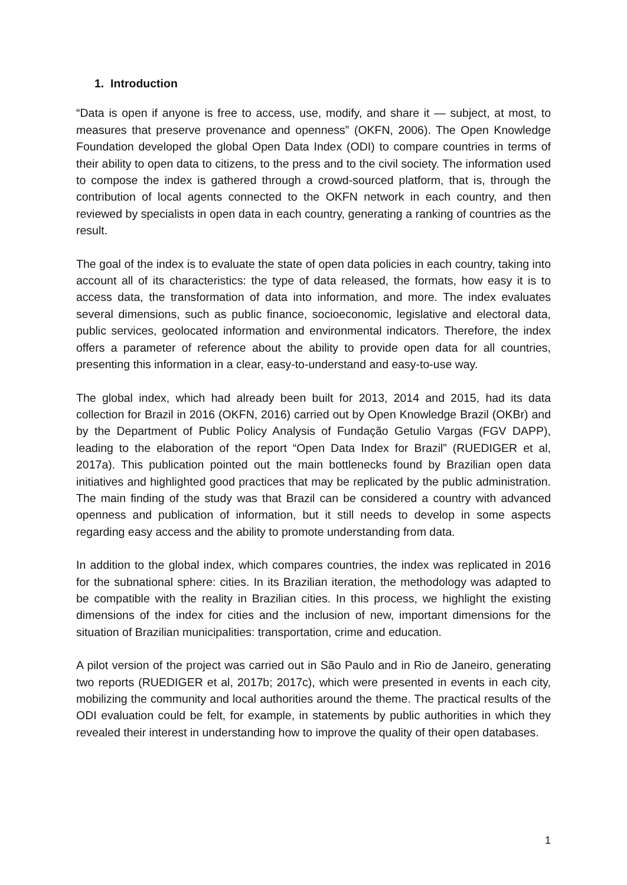1. Introduction
“Data is open if anyone is free to access, use, modify, and share it — subject, at most, to measures that preserve provenance and openness” (OKFN, 2006). The Open Knowledge Foundation developed the global Open Data Index (ODI) to compare countries in terms of their ability to open data to citizens, to the press and to the civil society. The information used to compose the index is gathered through a crowd-sourced platform, that is, through the contribution of local agents connected to the OKFN network in each country, and then reviewed by specialists in open data in each country, generating a ranking of countries as the result.
The goal of the index is to evaluate the state of open data policies in each country, taking into account all of its characteristics: the type of data released, the formats, how easy it is to access data, the transformation of data into information, and more. The index evaluates several dimensions, such as public finance, socioeconomic, legislative and electoral data, public services, geolocated information and environmental indicators. Therefore, the index offers a parameter of reference about the ability to provide open data for all countries, presenting this information in a clear, easy-to-understand and easy-to-use way.
The global index, which had already been built for 2013, 2014 and 2015, had its data collection for Brazil in 2016 (OKFN, 2016) carried out by Open Knowledge Brazil (OKBr) and by the Department of Public Policy Analysis of Fundação Getulio Vargas (FGV DAPP), leading to the elaboration of the report “Open Data Index for Brazil” (RUEDIGER et al, 2017a). This publication pointed out the main bottlenecks found by Brazilian open data initiatives and highlighted good practices that may be replicated by the public administration. The main finding of the study was that Brazil can be considered a country with advanced openness and publication of information, but it still needs to develop in some aspects regarding easy access and the ability to promote understanding from data.
In addition to the global index, which compares countries, the index was replicated in 2016 for the subnational sphere: cities. In its Brazilian iteration, the methodology was adapted to be compatible with the reality in Brazilian cities. In this process, we highlight the existing dimensions of the index for cities and the inclusion of new, important dimensions for the situation of Brazilian municipalities: transportation, crime and education.
A pilot version of the project was carried out in São Paulo and in Rio de Janeiro, generating two reports (RUEDIGER et al, 2017b; 2017c), which were presented in events in each city, mobilizing the community and local authorities around the theme. The practical results of the ODI evaluation could be felt, for example, in statements by public authorities in which they revealed their interest in understanding how to improve the quality of their open databases.
1